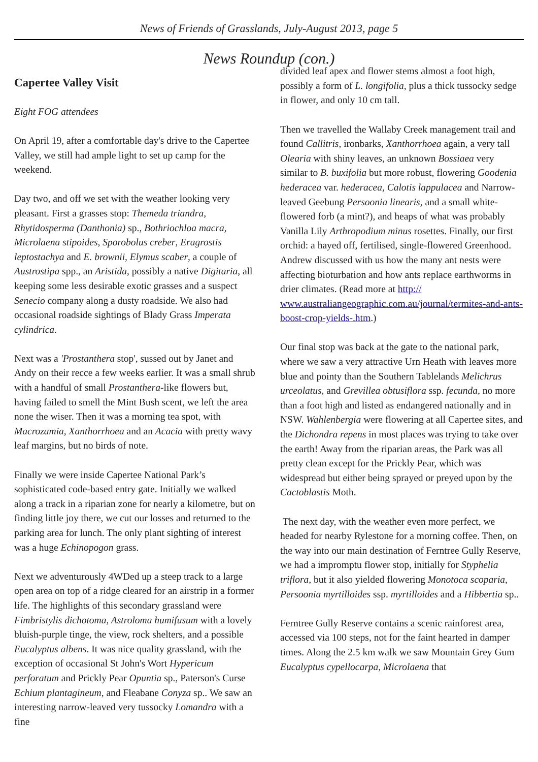News of Friends of Grasslands, July-August 2013, page 5
News Roundup (con.)
Capertee Valley Visit
Eight FOG attendees
On April 19, after a comfortable day's drive to the Capertee Valley, we still had ample light to set up camp for the weekend.
Day two, and off we set with the weather looking very pleasant. First a grasses stop: Themeda triandra, Rhytidosperma (Danthonia) sp., Bothriochloa macra, Microlaena stipoides, Sporobolus creber, Eragrostis leptostachya and E. brownii, Elymus scaber, a couple of Austrostipa spp., an Aristida, possibly a native Digitaria, all keeping some less desirable exotic grasses and a suspect Senecio company along a dusty roadside. We also had occasional roadside sightings of Blady Grass Imperata cylindrica.
Next was a 'Prostanthera stop', sussed out by Janet and Andy on their recce a few weeks earlier. It was a small shrub with a handful of small Prostanthera-like flowers but, having failed to smell the Mint Bush scent, we left the area none the wiser. Then it was a morning tea spot, with Macrozamia, Xanthorrhoea and an Acacia with pretty wavy leaf margins, but no birds of note.
Finally we were inside Capertee National Park’s sophisticated code-based entry gate. Initially we walked along a track in a riparian zone for nearly a kilometre, but on finding little joy there, we cut our losses and returned to the parking area for lunch. The only plant sighting of interest was a huge Echinopogon grass.
Next we adventurously 4WDed up a steep track to a large open area on top of a ridge cleared for an airstrip in a former life. The highlights of this secondary grassland were Fimbristylis dichotoma, Astroloma humifusum with a lovely bluish-purple tinge, the view, rock shelters, and a possible Eucalyptus albens. It was nice quality grassland, with the exception of occasional St John's Wort Hypericum perforatum and Prickly Pear Opuntia sp., Paterson's Curse Echium plantagineum, and Fleabane Conyza sp.. We saw an interesting narrow-leaved very tussocky Lomandra with a fine
divided leaf apex and flower stems almost a foot high, possibly a form of L. longifolia, plus a thick tussocky sedge in flower, and only 10 cm tall.
Then we travelled the Wallaby Creek management trail and found Callitris, ironbarks, Xanthorrhoea again, a very tall Olearia with shiny leaves, an unknown Bossiaea very similar to B. buxifolia but more robust, flowering Goodenia hederacea var. hederacea, Calotis lappulacea and Narrow-leaved Geebung Persoonia linearis, and a small white-flowered forb (a mint?), and heaps of what was probably Vanilla Lily Arthropodium minus rosettes. Finally, our first orchid: a hayed off, fertilised, single-flowered Greenhood. Andrew discussed with us how the many ant nests were affecting bioturbation and how ants replace earthworms in drier climates. (Read more at http:// www.australiangeographic.com.au/journal/termites-and-ants-boost-crop-yields-.htm.)
Our final stop was back at the gate to the national park, where we saw a very attractive Urn Heath with leaves more blue and pointy than the Southern Tablelands Melichrus urceolatus, and Grevillea obtusiflora ssp. fecunda, no more than a foot high and listed as endangered nationally and in NSW. Wahlenbergia were flowering at all Capertee sites, and the Dichondra repens in most places was trying to take over the earth! Away from the riparian areas, the Park was all pretty clean except for the Prickly Pear, which was widespread but either being sprayed or preyed upon by the Cactoblastis Moth.
The next day, with the weather even more perfect, we headed for nearby Rylestone for a morning coffee. Then, on the way into our main destination of Ferntree Gully Reserve, we had a impromptu flower stop, initially for Styphelia triflora, but it also yielded flowering Monotoca scoparia, Persoonia myrtilloides ssp. myrtilloides and a Hibbertia sp..
Ferntree Gully Reserve contains a scenic rainforest area, accessed via 100 steps, not for the faint hearted in damper times. Along the 2.5 km walk we saw Mountain Grey Gum Eucalyptus cypellocarpa, Microlaena that